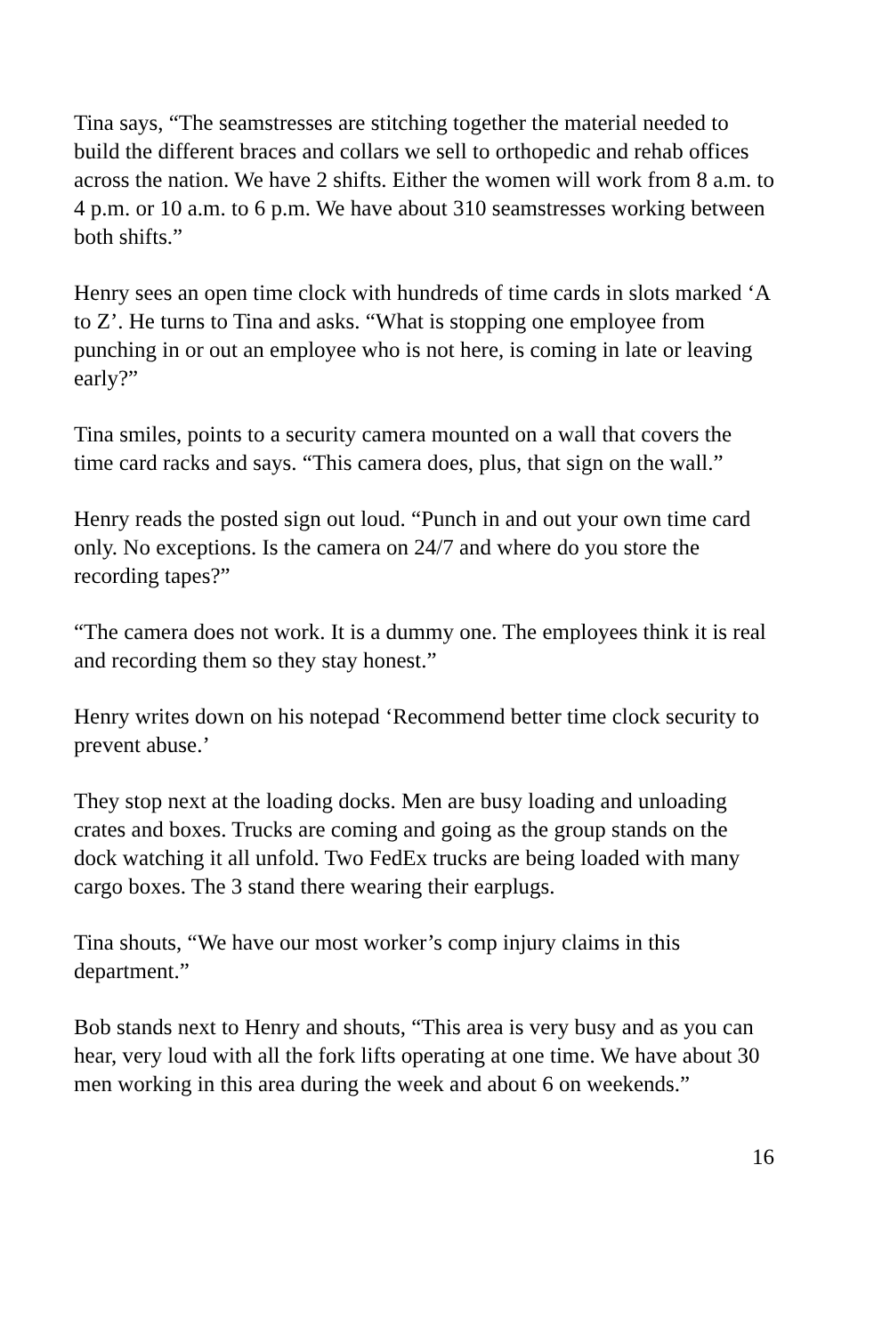Tina says, “The seamstresses are stitching together the material needed to build the different braces and collars we sell to orthopedic and rehab offices across the nation. We have 2 shifts. Either the women will work from 8 a.m. to 4 p.m. or 10 a.m. to 6 p.m. We have about 310 seamstresses working between both shifts.”
Henry sees an open time clock with hundreds of time cards in slots marked ‘A to Z’. He turns to Tina and asks. “What is stopping one employee from punching in or out an employee who is not here, is coming in late or leaving early?”
Tina smiles, points to a security camera mounted on a wall that covers the time card racks and says. “This camera does, plus, that sign on the wall.”
Henry reads the posted sign out loud. “Punch in and out your own time card only. No exceptions. Is the camera on 24/7 and where do you store the recording tapes?”
“The camera does not work. It is a dummy one. The employees think it is real and recording them so they stay honest.”
Henry writes down on his notepad ‘Recommend better time clock security to prevent abuse.’
They stop next at the loading docks. Men are busy loading and unloading crates and boxes. Trucks are coming and going as the group stands on the dock watching it all unfold. Two FedEx trucks are being loaded with many cargo boxes. The 3 stand there wearing their earplugs.
Tina shouts, “We have our most worker’s comp injury claims in this department.”
Bob stands next to Henry and shouts, “This area is very busy and as you can hear, very loud with all the fork lifts operating at one time. We have about 30 men working in this area during the week and about 6 on weekends.”
16